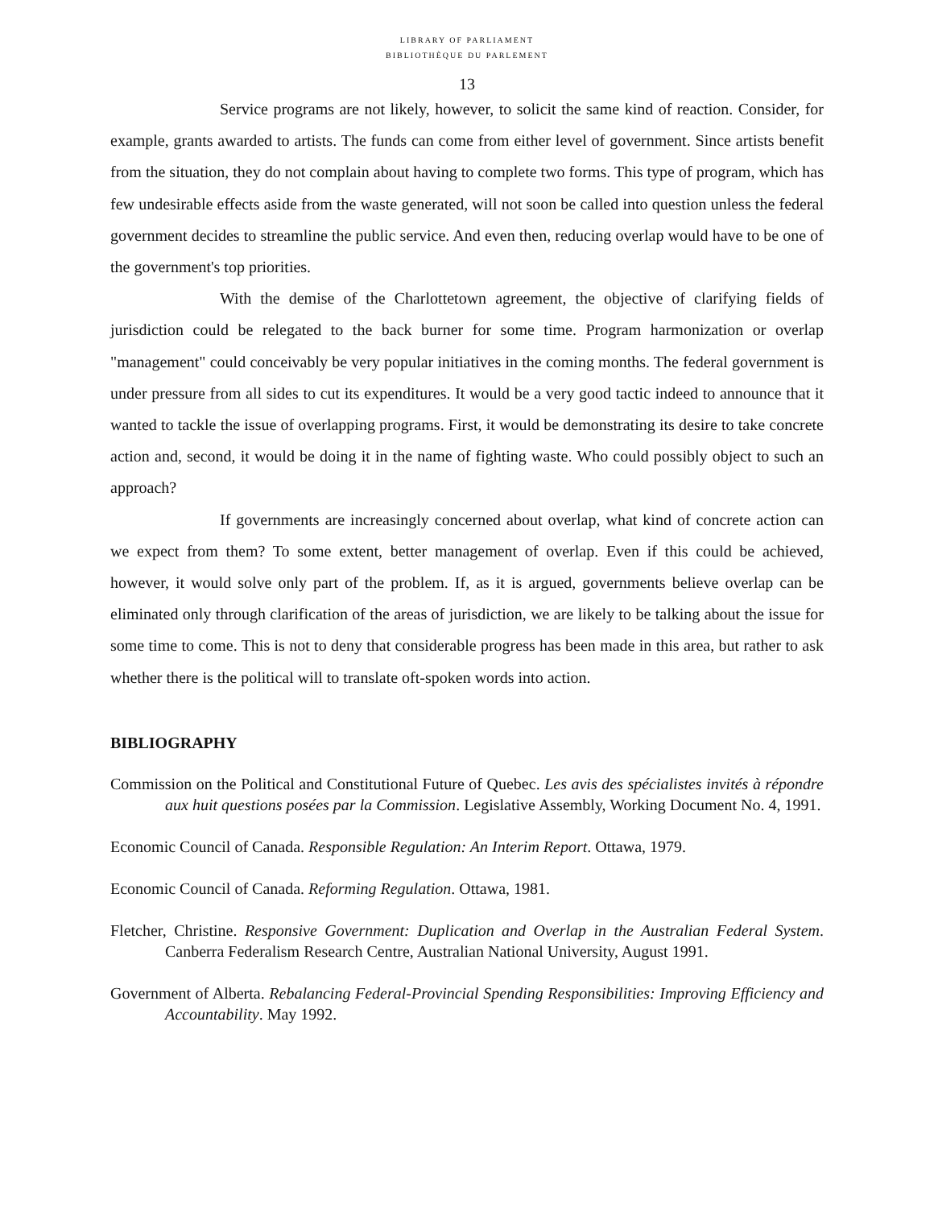LIBRARY OF PARLIAMENT
BIBLIOTHÈQUE DU PARLEMENT
13
Service programs are not likely, however, to solicit the same kind of reaction. Consider, for example, grants awarded to artists. The funds can come from either level of government. Since artists benefit from the situation, they do not complain about having to complete two forms. This type of program, which has few undesirable effects aside from the waste generated, will not soon be called into question unless the federal government decides to streamline the public service. And even then, reducing overlap would have to be one of the government's top priorities.
With the demise of the Charlottetown agreement, the objective of clarifying fields of jurisdiction could be relegated to the back burner for some time. Program harmonization or overlap "management" could conceivably be very popular initiatives in the coming months. The federal government is under pressure from all sides to cut its expenditures. It would be a very good tactic indeed to announce that it wanted to tackle the issue of overlapping programs. First, it would be demonstrating its desire to take concrete action and, second, it would be doing it in the name of fighting waste. Who could possibly object to such an approach?
If governments are increasingly concerned about overlap, what kind of concrete action can we expect from them? To some extent, better management of overlap. Even if this could be achieved, however, it would solve only part of the problem. If, as it is argued, governments believe overlap can be eliminated only through clarification of the areas of jurisdiction, we are likely to be talking about the issue for some time to come. This is not to deny that considerable progress has been made in this area, but rather to ask whether there is the political will to translate oft-spoken words into action.
BIBLIOGRAPHY
Commission on the Political and Constitutional Future of Quebec. Les avis des spécialistes invités à répondre aux huit questions posées par la Commission. Legislative Assembly, Working Document No. 4, 1991.
Economic Council of Canada. Responsible Regulation: An Interim Report. Ottawa, 1979.
Economic Council of Canada. Reforming Regulation. Ottawa, 1981.
Fletcher, Christine. Responsive Government: Duplication and Overlap in the Australian Federal System. Canberra Federalism Research Centre, Australian National University, August 1991.
Government of Alberta. Rebalancing Federal-Provincial Spending Responsibilities: Improving Efficiency and Accountability. May 1992.